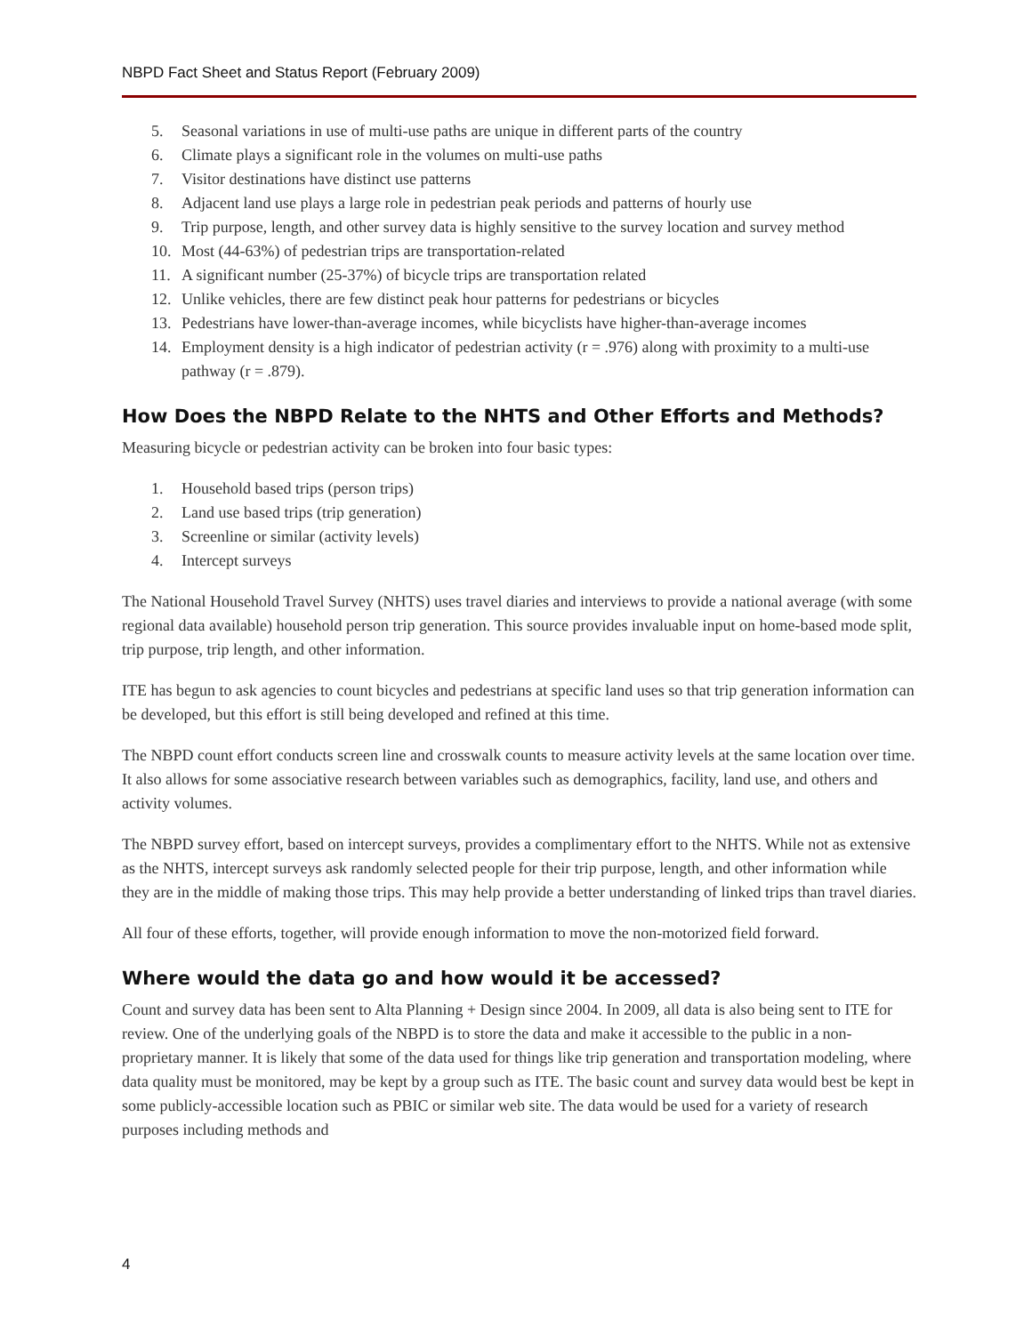NBPD Fact Sheet and Status Report (February 2009)
5. Seasonal variations in use of multi-use paths are unique in different parts of the country
6. Climate plays a significant role in the volumes on multi-use paths
7. Visitor destinations have distinct use patterns
8. Adjacent land use plays a large role in pedestrian peak periods and patterns of hourly use
9. Trip purpose, length, and other survey data is highly sensitive to the survey location and survey method
10. Most (44-63%) of pedestrian trips are transportation-related
11. A significant number (25-37%) of bicycle trips are transportation related
12. Unlike vehicles, there are few distinct peak hour patterns for pedestrians or bicycles
13. Pedestrians have lower-than-average incomes, while bicyclists have higher-than-average incomes
14. Employment density is a high indicator of pedestrian activity (r = .976) along with proximity to a multi-use pathway (r = .879).
How Does the NBPD Relate to the NHTS and Other Efforts and Methods?
Measuring bicycle or pedestrian activity can be broken into four basic types:
1. Household based trips (person trips)
2. Land use based trips (trip generation)
3. Screenline or similar (activity levels)
4. Intercept surveys
The National Household Travel Survey (NHTS) uses travel diaries and interviews to provide a national average (with some regional data available) household person trip generation. This source provides invaluable input on home-based mode split, trip purpose, trip length, and other information.
ITE has begun to ask agencies to count bicycles and pedestrians at specific land uses so that trip generation information can be developed, but this effort is still being developed and refined at this time.
The NBPD count effort conducts screen line and crosswalk counts to measure activity levels at the same location over time. It also allows for some associative research between variables such as demographics, facility, land use, and others and activity volumes.
The NBPD survey effort, based on intercept surveys, provides a complimentary effort to the NHTS. While not as extensive as the NHTS, intercept surveys ask randomly selected people for their trip purpose, length, and other information while they are in the middle of making those trips. This may help provide a better understanding of linked trips than travel diaries.
All four of these efforts, together, will provide enough information to move the non-motorized field forward.
Where would the data go and how would it be accessed?
Count and survey data has been sent to Alta Planning + Design since 2004. In 2009, all data is also being sent to ITE for review. One of the underlying goals of the NBPD is to store the data and make it accessible to the public in a non-proprietary manner. It is likely that some of the data used for things like trip generation and transportation modeling, where data quality must be monitored, may be kept by a group such as ITE. The basic count and survey data would best be kept in some publicly-accessible location such as PBIC or similar web site. The data would be used for a variety of research purposes including methods and
4